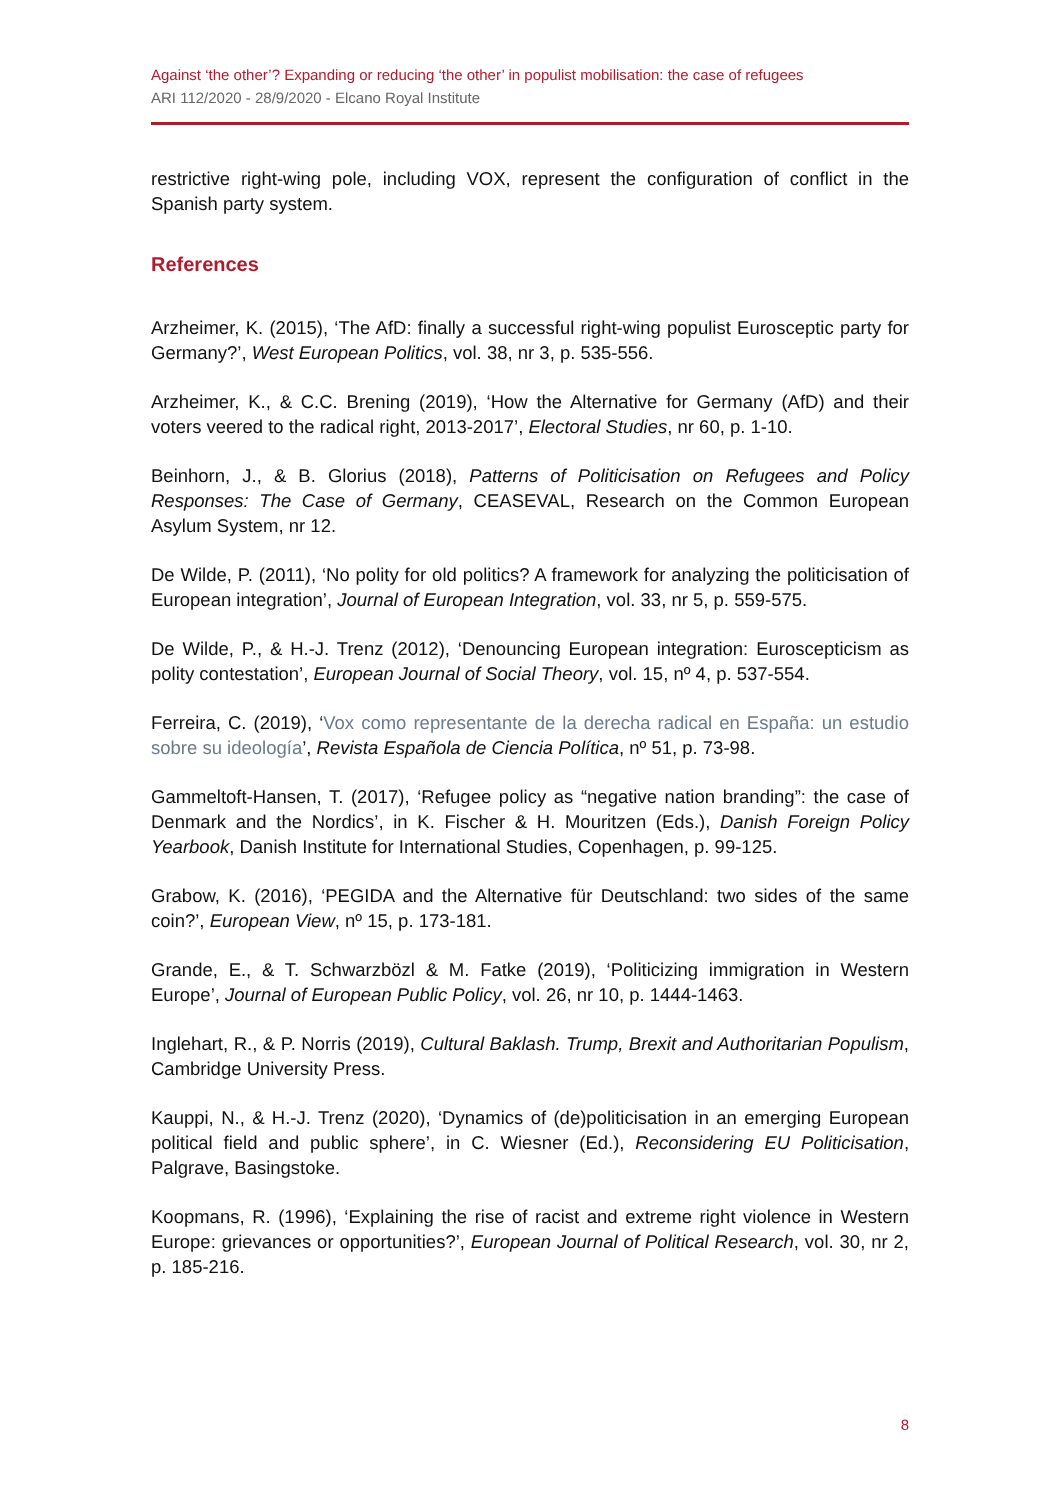Against ‘the other’? Expanding or reducing ‘the other’ in populist mobilisation: the case of refugees
ARI 112/2020 - 28/9/2020 - Elcano Royal Institute
restrictive right-wing pole, including VOX, represent the configuration of conflict in the Spanish party system.
References
Arzheimer, K. (2015), ‘The AfD: finally a successful right-wing populist Eurosceptic party for Germany?’, West European Politics, vol. 38, nr 3, p. 535-556.
Arzheimer, K., & C.C. Brening (2019), ‘How the Alternative for Germany (AfD) and their voters veered to the radical right, 2013-2017’, Electoral Studies, nr 60, p. 1-10.
Beinhorn, J., & B. Glorius (2018), Patterns of Politicisation on Refugees and Policy Responses: The Case of Germany, CEASEVAL, Research on the Common European Asylum System, nr 12.
De Wilde, P. (2011), ‘No polity for old politics? A framework for analyzing the politicisation of European integration’, Journal of European Integration, vol. 33, nr 5, p. 559-575.
De Wilde, P., & H.-J. Trenz (2012), ‘Denouncing European integration: Euroscepticism as polity contestation’, European Journal of Social Theory, vol. 15, nº 4, p. 537-554.
Ferreira, C. (2019), ‘Vox como representante de la derecha radical en España: un estudio sobre su ideología’, Revista Española de Ciencia Política, nº 51, p. 73-98.
Gammeltoft-Hansen, T. (2017), ‘Refugee policy as “negative nation branding”: the case of Denmark and the Nordics’, in K. Fischer & H. Mouritzen (Eds.), Danish Foreign Policy Yearbook, Danish Institute for International Studies, Copenhagen, p. 99-125.
Grabow, K. (2016), ‘PEGIDA and the Alternative für Deutschland: two sides of the same coin?’, European View, nº 15, p. 173-181.
Grande, E., & T. Schwarzbözl & M. Fatke (2019), ‘Politicizing immigration in Western Europe’, Journal of European Public Policy, vol. 26, nr 10, p. 1444-1463.
Inglehart, R., & P. Norris (2019), Cultural Baklash. Trump, Brexit and Authoritarian Populism, Cambridge University Press.
Kauppi, N., & H.-J. Trenz (2020), ‘Dynamics of (de)politicisation in an emerging European political field and public sphere’, in C. Wiesner (Ed.), Reconsidering EU Politicisation, Palgrave, Basingstoke.
Koopmans, R. (1996), ‘Explaining the rise of racist and extreme right violence in Western Europe: grievances or opportunities?’, European Journal of Political Research, vol. 30, nr 2, p. 185-216.
8